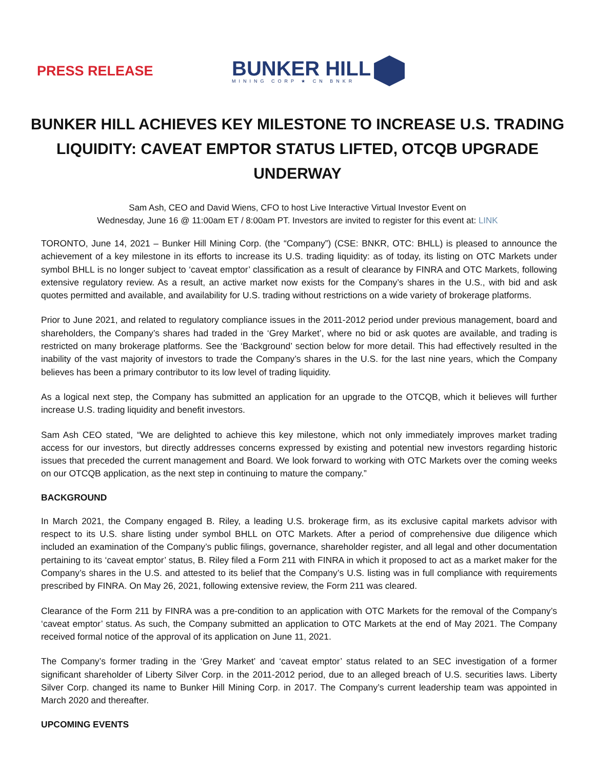PRESS RELEASE
BUNKER HILL
MINING CORP ★ CN BNKR
BUNKER HILL ACHIEVES KEY MILESTONE TO INCREASE U.S. TRADING LIQUIDITY: CAVEAT EMPTOR STATUS LIFTED, OTCQB UPGRADE UNDERWAY
Sam Ash, CEO and David Wiens, CFO to host Live Interactive Virtual Investor Event on
Wednesday, June 16 @ 11:00am ET / 8:00am PT. Investors are invited to register for this event at: LINK
TORONTO, June 14, 2021 – Bunker Hill Mining Corp. (the “Company”) (CSE: BNKR, OTC: BHLL) is pleased to announce the achievement of a key milestone in its efforts to increase its U.S. trading liquidity: as of today, its listing on OTC Markets under symbol BHLL is no longer subject to ‘caveat emptor’ classification as a result of clearance by FINRA and OTC Markets, following extensive regulatory review. As a result, an active market now exists for the Company’s shares in the U.S., with bid and ask quotes permitted and available, and availability for U.S. trading without restrictions on a wide variety of brokerage platforms.
Prior to June 2021, and related to regulatory compliance issues in the 2011-2012 period under previous management, board and shareholders, the Company’s shares had traded in the ‘Grey Market’, where no bid or ask quotes are available, and trading is restricted on many brokerage platforms. See the ‘Background’ section below for more detail. This had effectively resulted in the inability of the vast majority of investors to trade the Company’s shares in the U.S. for the last nine years, which the Company believes has been a primary contributor to its low level of trading liquidity.
As a logical next step, the Company has submitted an application for an upgrade to the OTCQB, which it believes will further increase U.S. trading liquidity and benefit investors.
Sam Ash CEO stated, “We are delighted to achieve this key milestone, which not only immediately improves market trading access for our investors, but directly addresses concerns expressed by existing and potential new investors regarding historic issues that preceded the current management and Board. We look forward to working with OTC Markets over the coming weeks on our OTCQB application, as the next step in continuing to mature the company.”
BACKGROUND
In March 2021, the Company engaged B. Riley, a leading U.S. brokerage firm, as its exclusive capital markets advisor with respect to its U.S. share listing under symbol BHLL on OTC Markets. After a period of comprehensive due diligence which included an examination of the Company’s public filings, governance, shareholder register, and all legal and other documentation pertaining to its ‘caveat emptor’ status, B. Riley filed a Form 211 with FINRA in which it proposed to act as a market maker for the Company’s shares in the U.S. and attested to its belief that the Company’s U.S. listing was in full compliance with requirements prescribed by FINRA. On May 26, 2021, following extensive review, the Form 211 was cleared.
Clearance of the Form 211 by FINRA was a pre-condition to an application with OTC Markets for the removal of the Company’s ‘caveat emptor’ status. As such, the Company submitted an application to OTC Markets at the end of May 2021. The Company received formal notice of the approval of its application on June 11, 2021.
The Company’s former trading in the ‘Grey Market’ and ‘caveat emptor’ status related to an SEC investigation of a former significant shareholder of Liberty Silver Corp. in the 2011-2012 period, due to an alleged breach of U.S. securities laws. Liberty Silver Corp. changed its name to Bunker Hill Mining Corp. in 2017. The Company’s current leadership team was appointed in March 2020 and thereafter.
UPCOMING EVENTS